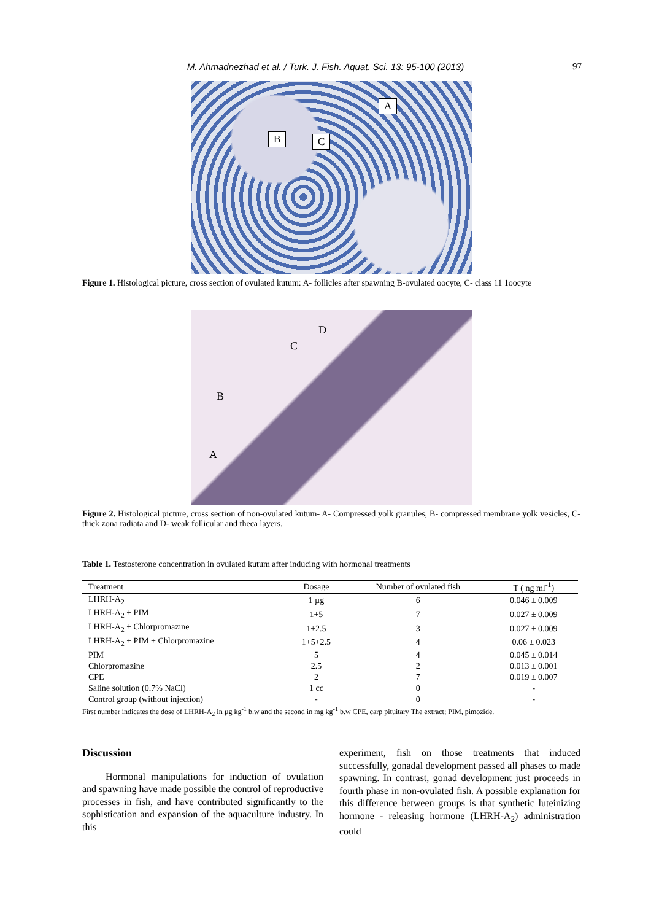M. Ahmadnezhad et al. / Turk. J. Fish. Aquat. Sci. 13: 95-100 (2013) 97
A
B C
Figure 1. Histological picture, cross section of ovulated kutum: A- follicles after spawning B-ovulated oocyte, C- class 11 1oocyte
D
C
B
A
Figure 2. Histological picture, cross section of non-ovulated kutum- A- Compressed yolk granules, B- compressed membrane yolk vesicles, C- thick zona radiata and D- weak follicular and theca layers.
Table 1. Testosterone concentration in ovulated kutum after inducing with hormonal treatments
| Treatment | Dosage | Number of ovulated fish | T ( ng ml<sup>-1</sup>) |
| --- | --- | --- | --- |
| LHRH-A<sub>2</sub> | 1 µg | 6 | 0.046 ± 0.009 |
| LHRH-A<sub>2</sub> + PIM | 1+5 | 7 | 0.027 ± 0.009 |
| LHRH-A<sub>2</sub> + Chlorpromazine | 1+2.5 | 3 | 0.027 ± 0.009 |
| LHRH-A<sub>2</sub> + PIM + Chlorpromazine | 1+5+2.5 | 4 | 0.06 ± 0.023 |
| PIM | 5 | 4 | 0.045 ± 0.014 |
| Chlorpromazine | 2.5 | 2 | 0.013 ± 0.001 |
| CPE | 2 | 7 | 0.019 ± 0.007 |
| Saline solution (0.7% NaCl) | 1 cc | 0 | - |
| Control group (without injection) | - | 0 | - |
First number indicates the dose of LHRH-A<sub>2</sub> in µg kg<sup>-1</sup> b.w and the second in mg kg<sup>-1</sup> b.w CPE, carp pituitary The extract; PIM, pimozide.
Discussion
Hormonal manipulations for induction of ovulation and spawning have made possible the control of reproductive processes in fish, and have contributed significantly to the sophistication and expansion of the aquaculture industry. In this
experiment, fish on those treatments that induced successfully, gonadal development passed all phases to made spawning. In contrast, gonad development just proceeds in fourth phase in non-ovulated fish. A possible explanation for this difference between groups is that synthetic luteinizing hormone - releasing hormone (LHRH-A<sub>2</sub>) administration could